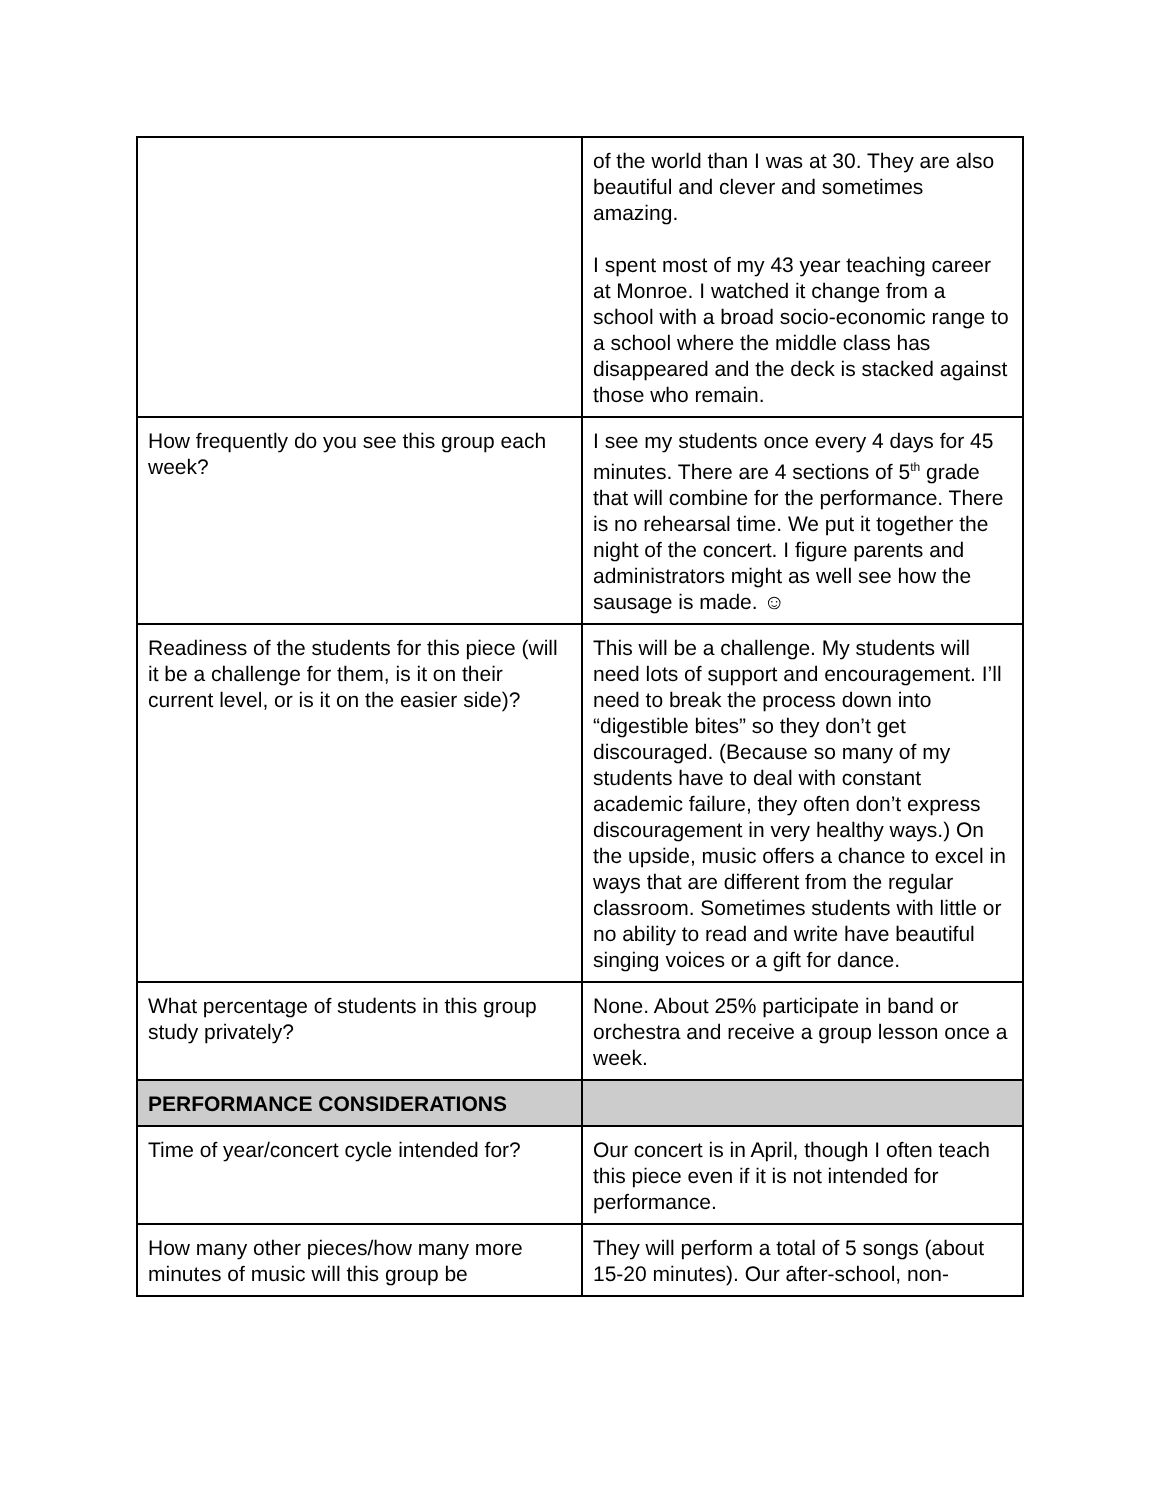| | of the world than I was at 30. They are also beautiful and clever and sometimes amazing. I spent most of my 43 year teaching career at Monroe. I watched it change from a school with a broad socio-economic range to a school where the middle class has disappeared and the deck is stacked against those who remain. |
| How frequently do you see this group each week? | I see my students once every 4 days for 45 minutes. There are 4 sections of 5<sup>th</sup> grade that will combine for the performance. There is no rehearsal time. We put it together the night of the concert. I figure parents and administrators might as well see how the sausage is made. ☺ |
| Readiness of the students for this piece (will it be a challenge for them, is it on their current level, or is it on the easier side)? | This will be a challenge. My students will need lots of support and encouragement. I’ll need to break the process down into “digestible bites” so they don’t get discouraged. (Because so many of my students have to deal with constant academic failure, they often don’t express discouragement in very healthy ways.) On the upside, music offers a chance to excel in ways that are different from the regular classroom. Sometimes students with little or no ability to read and write have beautiful singing voices or a gift for dance. |
| What percentage of students in this group study privately? | None. About 25% participate in band or orchestra and receive a group lesson once a week. |
| PERFORMANCE CONSIDERATIONS | |
| Time of year/concert cycle intended for? | Our concert is in April, though I often teach this piece even if it is not intended for performance. |
| How many other pieces/how many more minutes of music will this group be | They will perform a total of 5 songs (about 15-20 minutes). Our after-school, non- |